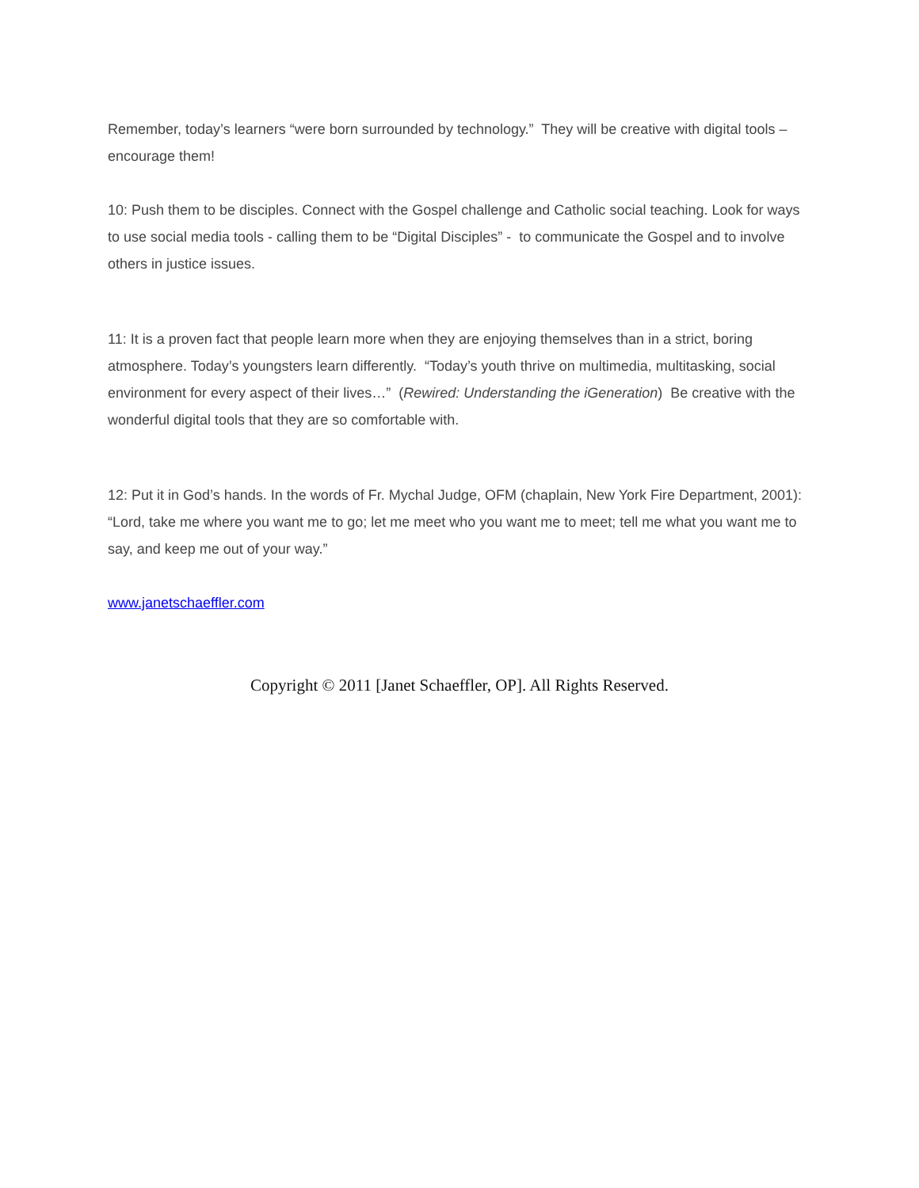Remember, today’s learners “were born surrounded by technology.” They will be creative with digital tools – encourage them!
10: Push them to be disciples. Connect with the Gospel challenge and Catholic social teaching. Look for ways to use social media tools - calling them to be “Digital Disciples” - to communicate the Gospel and to involve others in justice issues.
11: It is a proven fact that people learn more when they are enjoying themselves than in a strict, boring atmosphere. Today’s youngsters learn differently. “Today’s youth thrive on multimedia, multitasking, social environment for every aspect of their lives…” (Rewired: Understanding the iGeneration) Be creative with the wonderful digital tools that they are so comfortable with.
12: Put it in God’s hands. In the words of Fr. Mychal Judge, OFM (chaplain, New York Fire Department, 2001): “Lord, take me where you want me to go; let me meet who you want me to meet; tell me what you want me to say, and keep me out of your way.”
www.janetschaeffler.com
Copyright © 2011 [Janet Schaeffler, OP]. All Rights Reserved.